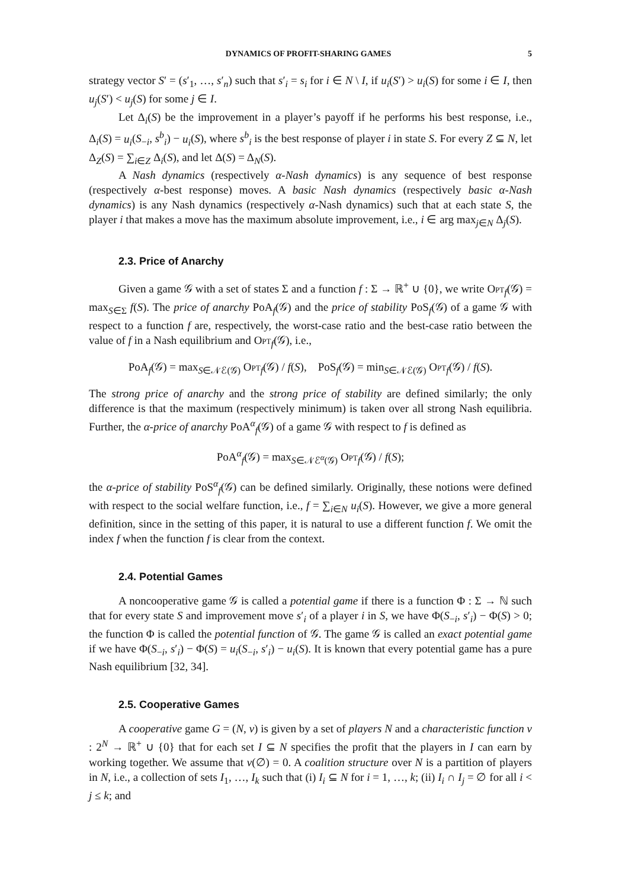DYNAMICS OF PROFIT-SHARING GAMES 5
strategy vector S′ = (s′<sub>1</sub>, …, s′<sub>n</sub>) such that s′<sub>i</sub> = s<sub>i</sub> for i ∈ N \ I, if u<sub>i</sub>(S′) > u<sub>i</sub>(S) for some i ∈ I, then u<sub>j</sub>(S′) < u<sub>j</sub>(S) for some j ∈ I.
Let Δ<sub>i</sub>(S) be the improvement in a player’s payoff if he performs his best response, i.e., Δ<sub>i</sub>(S) = u<sub>i</sub>(S<sub>−i</sub>, s<sup>b</sup><sub>i</sub>) − u<sub>i</sub>(S), where s<sup>b</sup><sub>i</sub> is the best response of player i in state S. For every Z ⊆ N, let Δ<sub>Z</sub>(S) = ∑<sub>i∈Z</sub> Δ<sub>i</sub>(S), and let Δ(S) = Δ<sub>N</sub>(S).
A Nash dynamics (respectively α-Nash dynamics) is any sequence of best response (respectively α-best response) moves. A basic Nash dynamics (respectively basic α-Nash dynamics) is any Nash dynamics (respectively α-Nash dynamics) such that at each state S, the player i that makes a move has the maximum absolute improvement, i.e., i ∈ arg max<sub>j∈N</sub> Δ<sub>j</sub>(S).
2.3. Price of Anarchy
Given a game 𝒢 with a set of states Σ and a function f : Σ → ℝ<sup>+</sup> ∪ {0}, we write Opt<sub>f</sub>(𝒢) = max<sub>S∈Σ</sub> f(S). The price of anarchy PoA<sub>f</sub>(𝒢) and the price of stability PoS<sub>f</sub>(𝒢) of a game 𝒢 with respect to a function f are, respectively, the worst-case ratio and the best-case ratio between the value of f in a Nash equilibrium and Opt<sub>f</sub>(𝒢), i.e.,
PoA<sub>f</sub>(𝒢) = max<sub>S∈𝒩ℰ(𝒢)</sub> Opt<sub>f</sub>(𝒢) / f(S), PoS<sub>f</sub>(𝒢) = min<sub>S∈𝒩ℰ(𝒢)</sub> Opt<sub>f</sub>(𝒢) / f(S).
The strong price of anarchy and the strong price of stability are defined similarly; the only difference is that the maximum (respectively minimum) is taken over all strong Nash equilibria. Further, the α-price of anarchy PoA<sup>α</sup><sub>f</sub>(𝒢) of a game 𝒢 with respect to f is defined as
PoA<sup>α</sup><sub>f</sub>(𝒢) = max<sub>S∈𝒩ℰ<sup>α</sup>(𝒢)</sub> Opt<sub>f</sub>(𝒢) / f(S);
the α-price of stability PoS<sup>α</sup><sub>f</sub>(𝒢) can be defined similarly. Originally, these notions were defined with respect to the social welfare function, i.e., f = ∑<sub>i∈N</sub> u<sub>i</sub>(S). However, we give a more general definition, since in the setting of this paper, it is natural to use a different function f. We omit the index f when the function f is clear from the context.
2.4. Potential Games
A noncooperative game 𝒢 is called a potential game if there is a function Φ : Σ → ℕ such that for every state S and improvement move s′<sub>i</sub> of a player i in S, we have Φ(S<sub>−i</sub>, s′<sub>i</sub>) − Φ(S) > 0; the function Φ is called the potential function of 𝒢. The game 𝒢 is called an exact potential game if we have Φ(S<sub>−i</sub>, s′<sub>i</sub>) − Φ(S) = u<sub>i</sub>(S<sub>−i</sub>, s′<sub>i</sub>) − u<sub>i</sub>(S). It is known that every potential game has a pure Nash equilibrium [32, 34].
2.5. Cooperative Games
A cooperative game G = (N, v) is given by a set of players N and a characteristic function v : 2<sup>N</sup> → ℝ<sup>+</sup> ∪ {0} that for each set I ⊆ N specifies the profit that the players in I can earn by working together. We assume that v(∅) = 0. A coalition structure over N is a partition of players in N, i.e., a collection of sets I<sub>1</sub>, …, I<sub>k</sub> such that (i) I<sub>i</sub> ⊆ N for i = 1, …, k; (ii) I<sub>i</sub> ∩ I<sub>j</sub> = ∅ for all i < j ≤ k; and